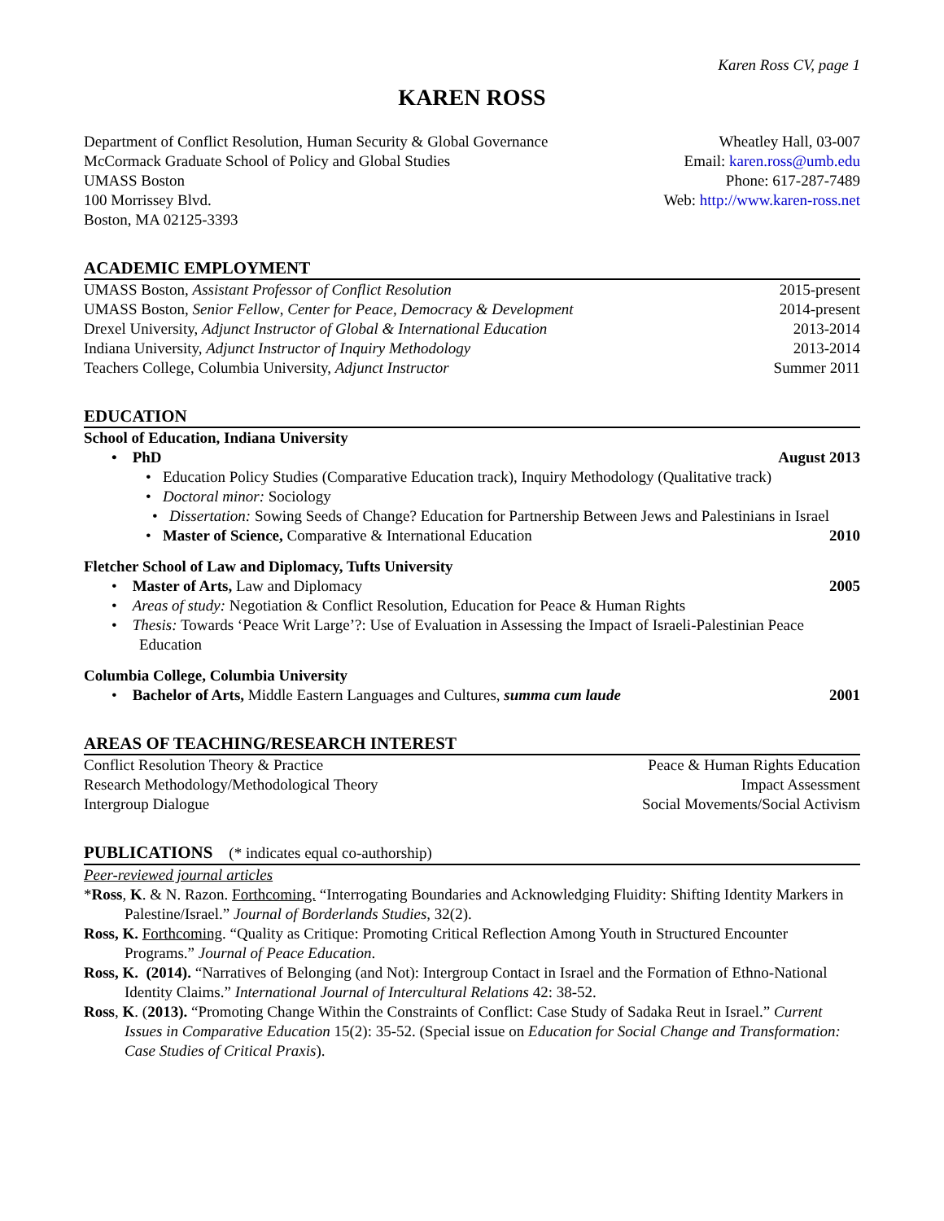Karen Ross CV, page 1
KAREN ROSS
Department of Conflict Resolution, Human Security & Global Governance
McCormack Graduate School of Policy and Global Studies
UMASS Boston
100 Morrissey Blvd.
Boston, MA 02125-3393
Wheatley Hall, 03-007
Email: karen.ross@umb.edu
Phone: 617-287-7489
Web: http://www.karen-ross.net
ACADEMIC EMPLOYMENT
UMASS Boston, Assistant Professor of Conflict Resolution 2015-present
UMASS Boston, Senior Fellow, Center for Peace, Democracy & Development 2014-present
Drexel University, Adjunct Instructor of Global & International Education 2013-2014
Indiana University, Adjunct Instructor of Inquiry Methodology 2013-2014
Teachers College, Columbia University, Adjunct Instructor Summer 2011
EDUCATION
School of Education, Indiana University
• PhD August 2013
• Education Policy Studies (Comparative Education track), Inquiry Methodology (Qualitative track)
• Doctoral minor: Sociology
• Dissertation: Sowing Seeds of Change? Education for Partnership Between Jews and Palestinians in Israel
• Master of Science, Comparative & International Education 2010
Fletcher School of Law and Diplomacy, Tufts University
• Master of Arts, Law and Diplomacy 2005
• Areas of study: Negotiation & Conflict Resolution, Education for Peace & Human Rights
• Thesis: Towards ‘Peace Writ Large’?: Use of Evaluation in Assessing the Impact of Israeli-Palestinian Peace Education
Columbia College, Columbia University
• Bachelor of Arts, Middle Eastern Languages and Cultures, summa cum laude 2001
AREAS OF TEACHING/RESEARCH INTEREST
Conflict Resolution Theory & Practice Peace & Human Rights Education
Research Methodology/Methodological Theory Impact Assessment
Intergroup Dialogue Social Movements/Social Activism
PUBLICATIONS (* indicates equal co-authorship)
Peer-reviewed journal articles
*Ross, K. & N. Razon. Forthcoming. “Interrogating Boundaries and Acknowledging Fluidity: Shifting Identity Markers in Palestine/Israel.” Journal of Borderlands Studies, 32(2).
Ross, K. Forthcoming. “Quality as Critique: Promoting Critical Reflection Among Youth in Structured Encounter Programs.” Journal of Peace Education.
Ross, K. (2014). “Narratives of Belonging (and Not): Intergroup Contact in Israel and the Formation of Ethno-National Identity Claims.” International Journal of Intercultural Relations 42: 38-52.
Ross, K. (2013). “Promoting Change Within the Constraints of Conflict: Case Study of Sadaka Reut in Israel.” Current Issues in Comparative Education 15(2): 35-52. (Special issue on Education for Social Change and Transformation: Case Studies of Critical Praxis).